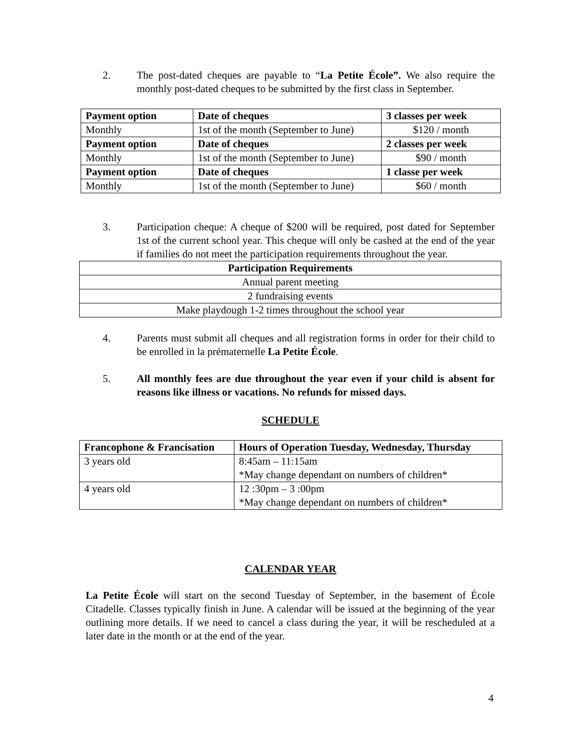2. The post-dated cheques are payable to “La Petite École”. We also require the monthly post-dated cheques to be submitted by the first class in September.
| Payment option | Date of cheques | 3 classes per week |
| --- | --- | --- |
| Monthly | 1st of the month (September to June) | $120 / month |
| Payment option | Date of cheques | 2 classes per week |
| Monthly | 1st of the month (September to June) | $90 / month |
| Payment option | Date of cheques | 1 classe per week |
| Monthly | 1st of the month (September to June) | $60 / month |
3. Participation cheque: A cheque of $200 will be required, post dated for September 1st of the current school year. This cheque will only be cashed at the end of the year if families do not meet the participation requirements throughout the year.
| Participation Requirements |
| --- |
| Annual parent meeting |
| 2 fundraising events |
| Make playdough 1-2 times throughout the school year |
4. Parents must submit all cheques and all registration forms in order for their child to be enrolled in la prématernelle La Petite École.
5. All monthly fees are due throughout the year even if your child is absent for reasons like illness or vacations. No refunds for missed days.
SCHEDULE
| Francophone & Francisation | Hours of Operation Tuesday, Wednesday, Thursday |
| --- | --- |
| 3 years old | 8:45am – 11:15am *May change dependant on numbers of children* |
| 4 years old | 12 :30pm – 3 :00pm *May change dependant on numbers of children* |
CALENDAR YEAR
La Petite École will start on the second Tuesday of September, in the basement of École Citadelle. Classes typically finish in June. A calendar will be issued at the beginning of the year outlining more details. If we need to cancel a class during the year, it will be rescheduled at a later date in the month or at the end of the year.
4